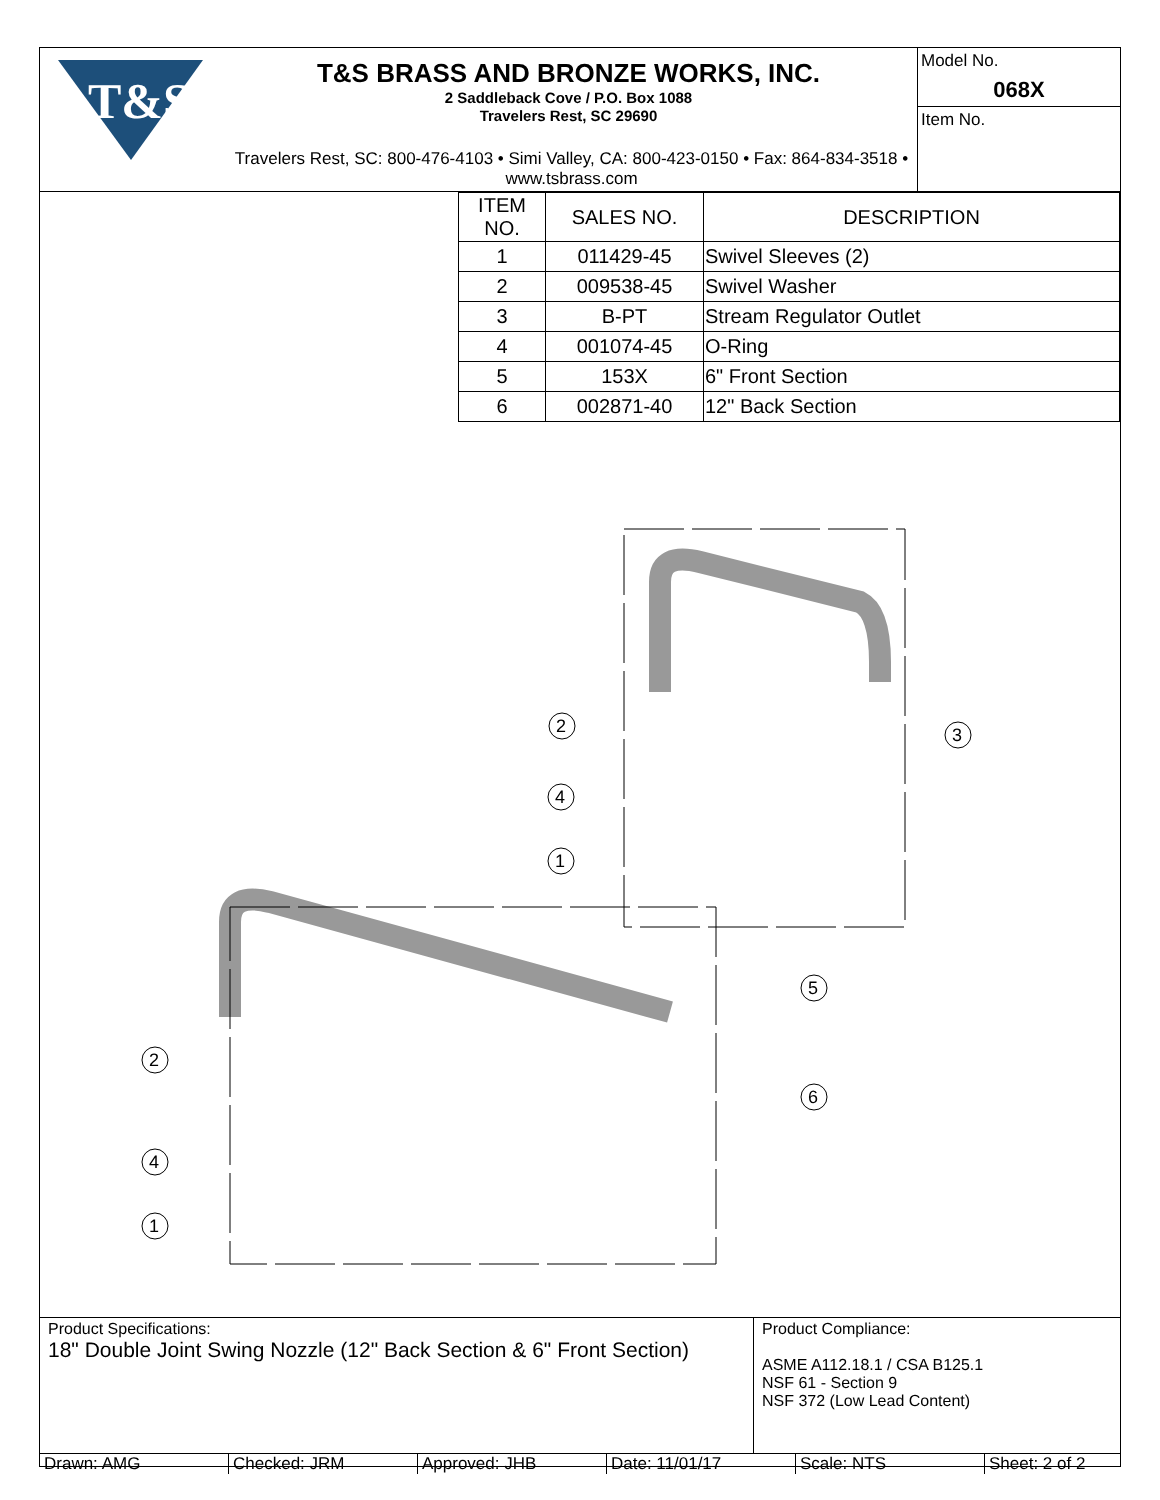T&S
T&S BRASS AND BRONZE WORKS, INC.
2 Saddleback Cove / P.O. Box 1088
Travelers Rest, SC 29690
Travelers Rest, SC: 800-476-4103 • Simi Valley, CA: 800-423-0150 • Fax: 864-834-3518 • www.tsbrass.com
Model No.
068X
Item No.
| ITEM NO. | SALES NO. | DESCRIPTION |
| --- | --- | --- |
| 1 | 011429-45 | Swivel Sleeves (2) |
| 2 | 009538-45 | Swivel Washer |
| 3 | B-PT | Stream Regulator Outlet |
| 4 | 001074-45 | O-Ring |
| 5 | 153X | 6" Front Section |
| 6 | 002871-40 | 12" Back Section |
2
4
1
3
5
6
2
4
1
Product Specifications:
18" Double Joint Swing Nozzle (12" Back Section & 6" Front Section)
Product Compliance:
ASME A112.18.1 / CSA B125.1
NSF 61 - Section 9
NSF 372 (Low Lead Content)
Drawn: AMG Checked: JRM Approved: JHB Date: 11/01/17 Scale: NTS Sheet: 2 of 2